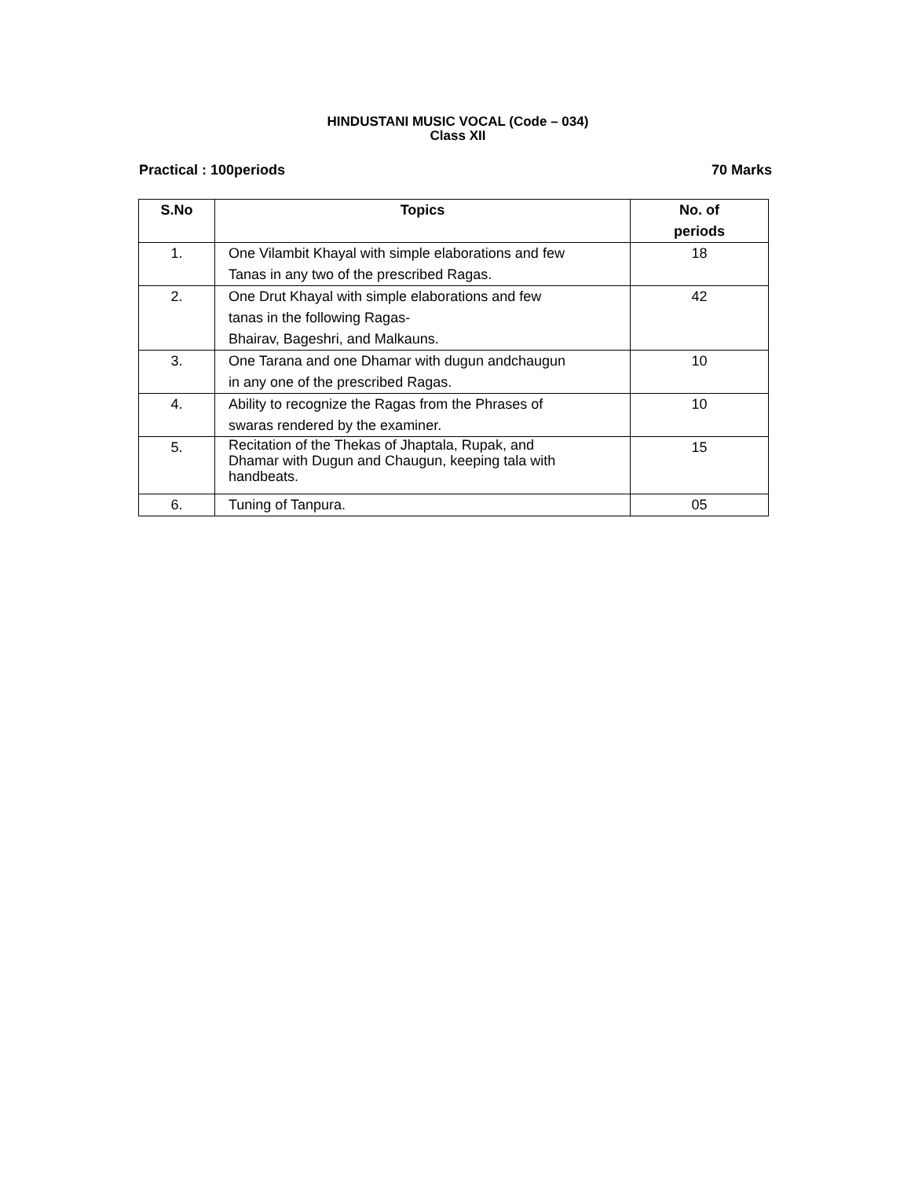HINDUSTANI MUSIC VOCAL (Code – 034)
Class XII
Practical : 100periods 70 Marks
| S.No | Topics | No. of periods |
| --- | --- | --- |
| 1. | One Vilambit Khayal with simple elaborations and few Tanas in any two of the prescribed Ragas. | 18 |
| 2. | One Drut Khayal with simple elaborations and few tanas in the following Ragas- Bhairav, Bageshri, and Malkauns. | 42 |
| 3. | One Tarana and one Dhamar with dugun andchaugun in any one of the prescribed Ragas. | 10 |
| 4. | Ability to recognize the Ragas from the Phrases of swaras rendered by the examiner. | 10 |
| 5. | Recitation of the Thekas of Jhaptala, Rupak, and Dhamar with Dugun and Chaugun, keeping tala with handbeats. | 15 |
| 6. | Tuning of Tanpura. | 05 |